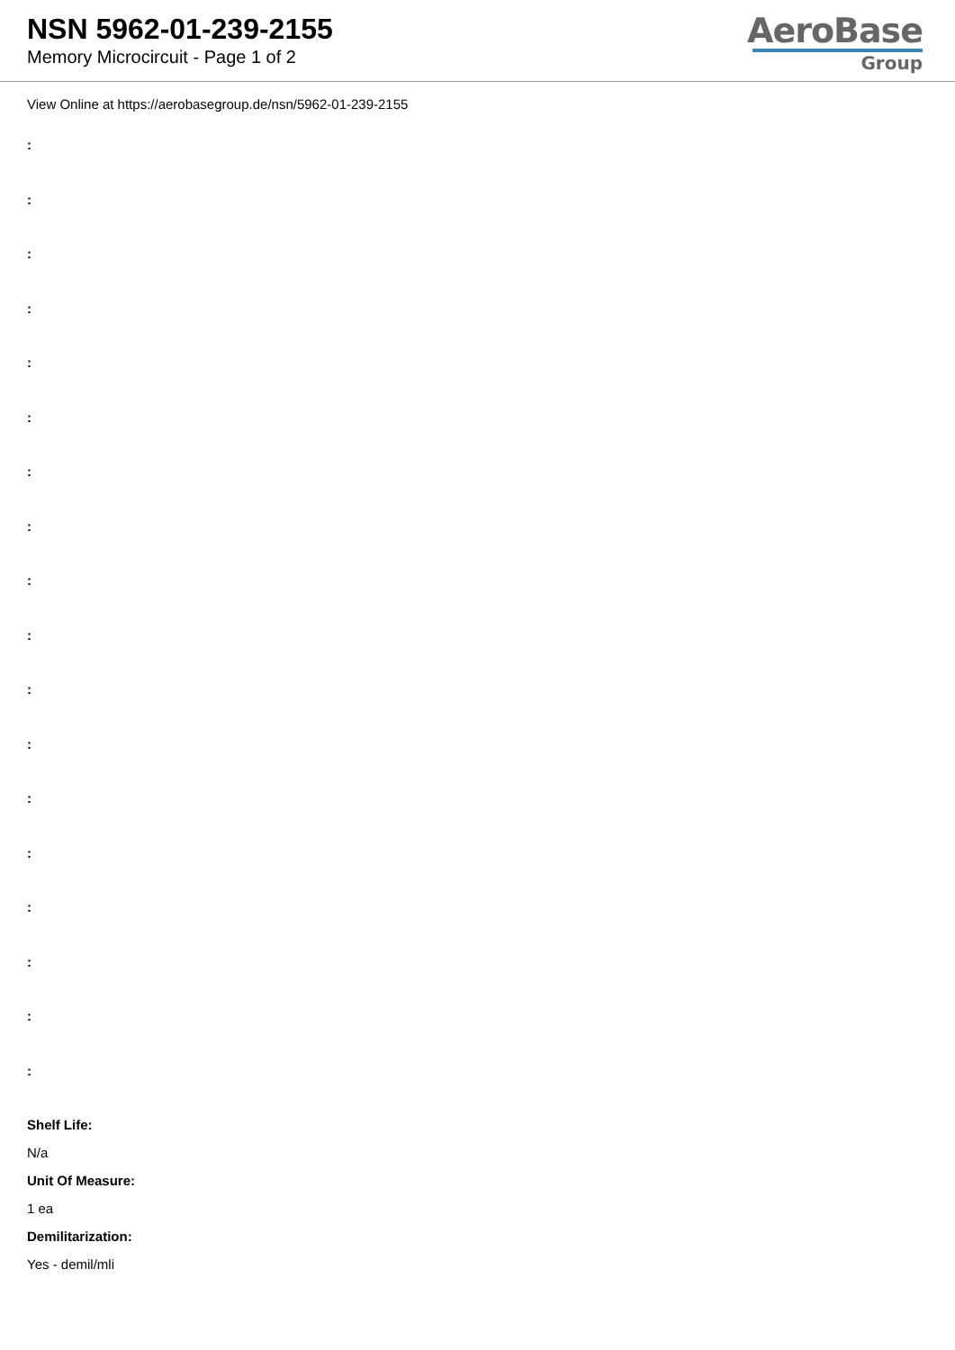NSN 5962-01-239-2155
Memory Microcircuit - Page 1 of 2
AeroBase
Group
View Online at https://aerobasegroup.de/nsn/5962-01-239-2155
:
:
:
:
:
:
:
:
:
:
:
:
:
:
:
:
:
:
Shelf Life:
N/a
Unit Of Measure:
1 ea
Demilitarization:
Yes - demil/mli